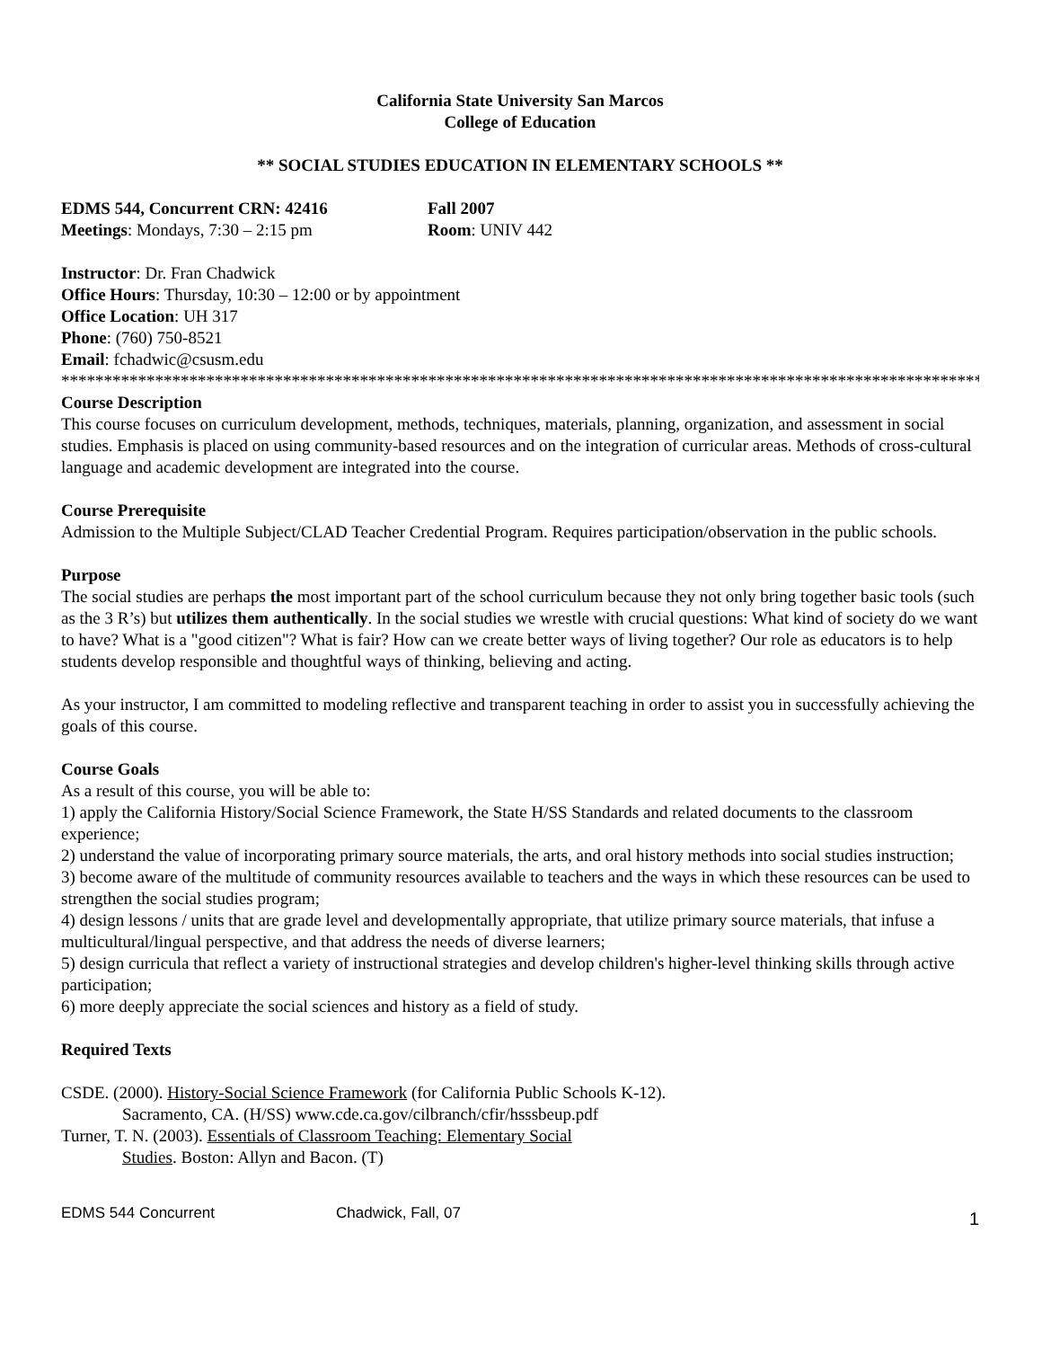California State University San Marcos
College of Education
** SOCIAL STUDIES EDUCATION IN ELEMENTARY SCHOOLS **
EDMS 544, Concurrent CRN: 42416 Fall 2007
Meetings: Mondays, 7:30 – 2:15 pm Room: UNIV 442
Instructor: Dr. Fran Chadwick
Office Hours: Thursday, 10:30 – 12:00 or by appointment
Office Location: UH 317
Phone: (760) 750-8521
Email: fchadwic@csusm.edu
****************************************************************************************************************************
Course Description
This course focuses on curriculum development, methods, techniques, materials, planning, organization, and assessment in social studies. Emphasis is placed on using community-based resources and on the integration of curricular areas. Methods of cross-cultural language and academic development are integrated into the course.
Course Prerequisite
Admission to the Multiple Subject/CLAD Teacher Credential Program. Requires participation/observation in the public schools.
Purpose
The social studies are perhaps the most important part of the school curriculum because they not only bring together basic tools (such as the 3 R’s) but utilizes them authentically. In the social studies we wrestle with crucial questions: What kind of society do we want to have? What is a "good citizen"? What is fair? How can we create better ways of living together? Our role as educators is to help students develop responsible and thoughtful ways of thinking, believing and acting.
As your instructor, I am committed to modeling reflective and transparent teaching in order to assist you in successfully achieving the goals of this course.
Course Goals
As a result of this course, you will be able to:
1) apply the California History/Social Science Framework, the State H/SS Standards and related documents to the classroom experience;
2) understand the value of incorporating primary source materials, the arts, and oral history methods into social studies instruction;
3) become aware of the multitude of community resources available to teachers and the ways in which these resources can be used to strengthen the social studies program;
4) design lessons / units that are grade level and developmentally appropriate, that utilize primary source materials, that infuse a multicultural/lingual perspective, and that address the needs of diverse learners;
5) design curricula that reflect a variety of instructional strategies and develop children's higher-level thinking skills through active participation;
6) more deeply appreciate the social sciences and history as a field of study.
Required Texts
CSDE. (2000). History-Social Science Framework (for California Public Schools K-12).
Sacramento, CA. (H/SS) www.cde.ca.gov/cilbranch/cfir/hsssbeup.pdf
Turner, T. N. (2003). Essentials of Classroom Teaching: Elementary Social
Studies. Boston: Allyn and Bacon. (T)
EDMS 544 Concurrent Chadwick, Fall, 07 1